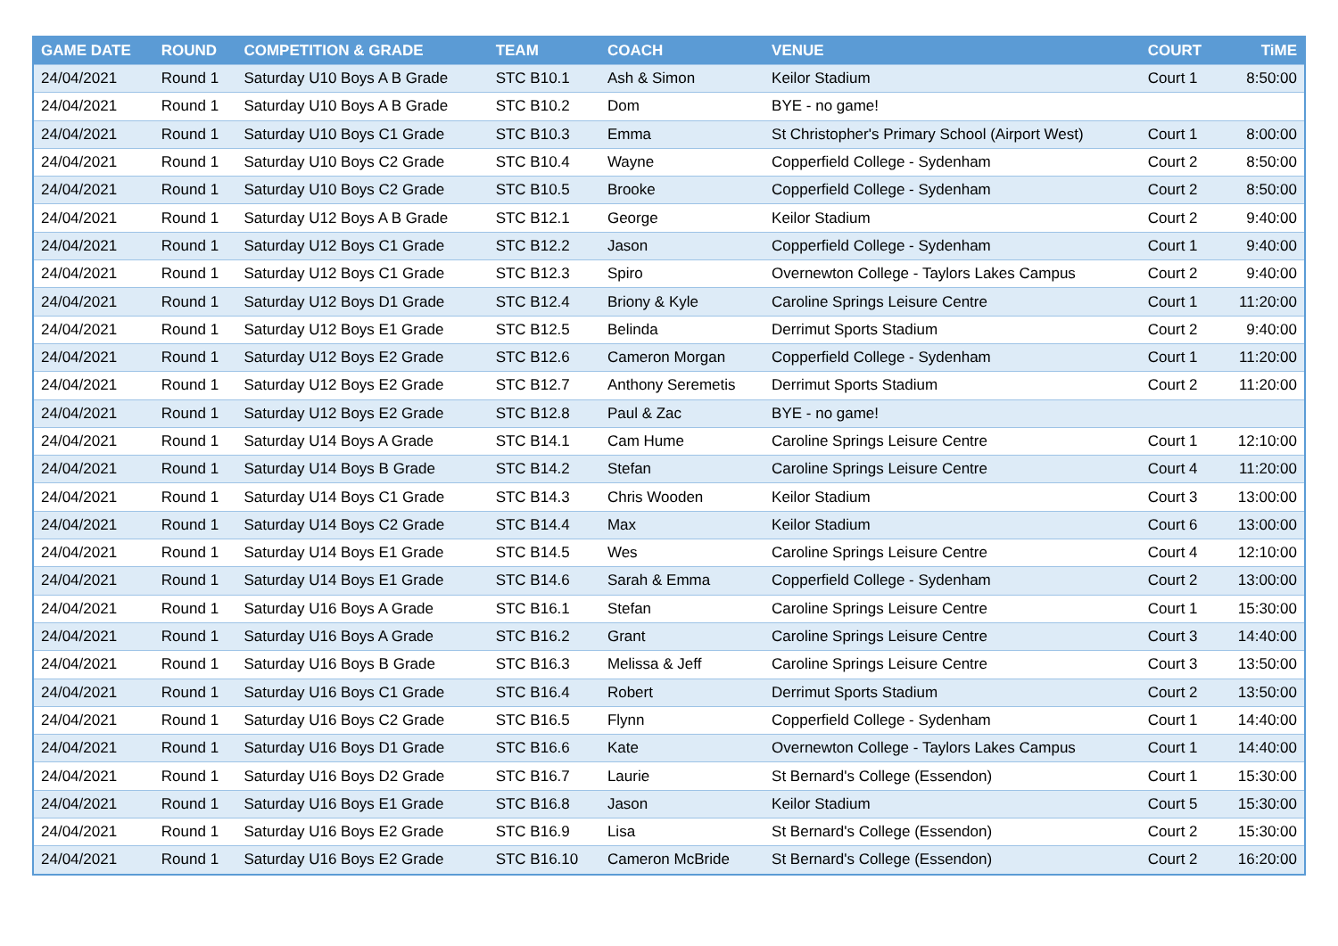| GAME DATE | ROUND | COMPETITION & GRADE | TEAM | COACH | VENUE | COURT | TiME |
| --- | --- | --- | --- | --- | --- | --- | --- |
| 24/04/2021 | Round 1 | Saturday U10 Boys A B Grade | STC B10.1 | Ash & Simon | Keilor Stadium | Court 1 | 8:50:00 |
| 24/04/2021 | Round 1 | Saturday U10 Boys A B Grade | STC B10.2 | Dom | BYE - no game! | | |
| 24/04/2021 | Round 1 | Saturday U10 Boys C1 Grade | STC B10.3 | Emma | St Christopher's Primary School (Airport West) | Court 1 | 8:00:00 |
| 24/04/2021 | Round 1 | Saturday U10 Boys C2 Grade | STC B10.4 | Wayne | Copperfield College - Sydenham | Court 2 | 8:50:00 |
| 24/04/2021 | Round 1 | Saturday U10 Boys C2 Grade | STC B10.5 | Brooke | Copperfield College - Sydenham | Court 2 | 8:50:00 |
| 24/04/2021 | Round 1 | Saturday U12 Boys A B Grade | STC B12.1 | George | Keilor Stadium | Court 2 | 9:40:00 |
| 24/04/2021 | Round 1 | Saturday U12 Boys C1 Grade | STC B12.2 | Jason | Copperfield College - Sydenham | Court 1 | 9:40:00 |
| 24/04/2021 | Round 1 | Saturday U12 Boys C1 Grade | STC B12.3 | Spiro | Overnewton College - Taylors Lakes Campus | Court 2 | 9:40:00 |
| 24/04/2021 | Round 1 | Saturday U12 Boys D1 Grade | STC B12.4 | Briony & Kyle | Caroline Springs Leisure Centre | Court 1 | 11:20:00 |
| 24/04/2021 | Round 1 | Saturday U12 Boys E1 Grade | STC B12.5 | Belinda | Derrimut Sports Stadium | Court 2 | 9:40:00 |
| 24/04/2021 | Round 1 | Saturday U12 Boys E2 Grade | STC B12.6 | Cameron Morgan | Copperfield College - Sydenham | Court 1 | 11:20:00 |
| 24/04/2021 | Round 1 | Saturday U12 Boys E2 Grade | STC B12.7 | Anthony Seremetis | Derrimut Sports Stadium | Court 2 | 11:20:00 |
| 24/04/2021 | Round 1 | Saturday U12 Boys E2 Grade | STC B12.8 | Paul & Zac | BYE - no game! | | |
| 24/04/2021 | Round 1 | Saturday U14 Boys A Grade | STC B14.1 | Cam Hume | Caroline Springs Leisure Centre | Court 1 | 12:10:00 |
| 24/04/2021 | Round 1 | Saturday U14 Boys B Grade | STC B14.2 | Stefan | Caroline Springs Leisure Centre | Court 4 | 11:20:00 |
| 24/04/2021 | Round 1 | Saturday U14 Boys C1 Grade | STC B14.3 | Chris Wooden | Keilor Stadium | Court 3 | 13:00:00 |
| 24/04/2021 | Round 1 | Saturday U14 Boys C2 Grade | STC B14.4 | Max | Keilor Stadium | Court 6 | 13:00:00 |
| 24/04/2021 | Round 1 | Saturday U14 Boys E1 Grade | STC B14.5 | Wes | Caroline Springs Leisure Centre | Court 4 | 12:10:00 |
| 24/04/2021 | Round 1 | Saturday U14 Boys E1 Grade | STC B14.6 | Sarah & Emma | Copperfield College - Sydenham | Court 2 | 13:00:00 |
| 24/04/2021 | Round 1 | Saturday U16 Boys A Grade | STC B16.1 | Stefan | Caroline Springs Leisure Centre | Court 1 | 15:30:00 |
| 24/04/2021 | Round 1 | Saturday U16 Boys A Grade | STC B16.2 | Grant | Caroline Springs Leisure Centre | Court 3 | 14:40:00 |
| 24/04/2021 | Round 1 | Saturday U16 Boys B Grade | STC B16.3 | Melissa & Jeff | Caroline Springs Leisure Centre | Court 3 | 13:50:00 |
| 24/04/2021 | Round 1 | Saturday U16 Boys C1 Grade | STC B16.4 | Robert | Derrimut Sports Stadium | Court 2 | 13:50:00 |
| 24/04/2021 | Round 1 | Saturday U16 Boys C2 Grade | STC B16.5 | Flynn | Copperfield College - Sydenham | Court 1 | 14:40:00 |
| 24/04/2021 | Round 1 | Saturday U16 Boys D1 Grade | STC B16.6 | Kate | Overnewton College - Taylors Lakes Campus | Court 1 | 14:40:00 |
| 24/04/2021 | Round 1 | Saturday U16 Boys D2 Grade | STC B16.7 | Laurie | St Bernard's College (Essendon) | Court 1 | 15:30:00 |
| 24/04/2021 | Round 1 | Saturday U16 Boys E1 Grade | STC B16.8 | Jason | Keilor Stadium | Court 5 | 15:30:00 |
| 24/04/2021 | Round 1 | Saturday U16 Boys E2 Grade | STC B16.9 | Lisa | St Bernard's College (Essendon) | Court 2 | 15:30:00 |
| 24/04/2021 | Round 1 | Saturday U16 Boys E2 Grade | STC B16.10 | Cameron McBride | St Bernard's College (Essendon) | Court 2 | 16:20:00 |